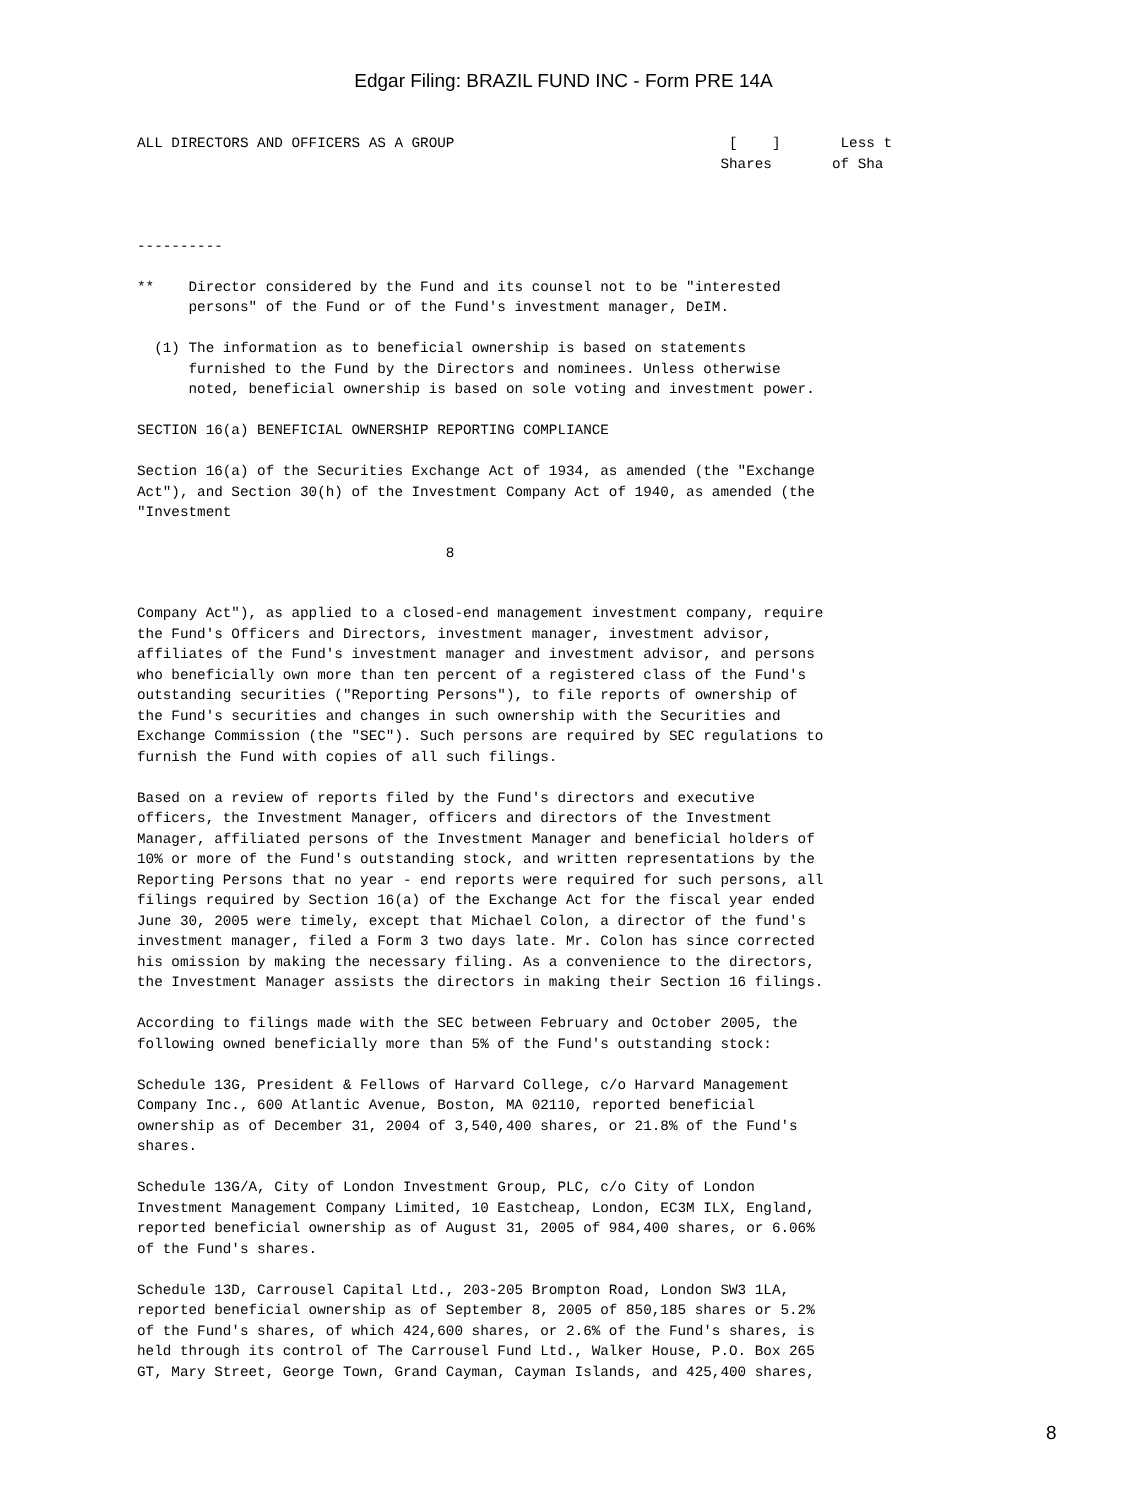Edgar Filing: BRAZIL FUND INC - Form PRE 14A
ALL DIRECTORS AND OFFICERS AS A GROUP                                [    ]       Less t
                                                                    Shares       of Sha



----------

**    Director considered by the Fund and its counsel not to be "interested
      persons" of the Fund or of the Fund's investment manager, DeIM.

  (1) The information as to beneficial ownership is based on statements
      furnished to the Fund by the Directors and nominees. Unless otherwise
      noted, beneficial ownership is based on sole voting and investment power.

SECTION 16(a) BENEFICIAL OWNERSHIP REPORTING COMPLIANCE

Section 16(a) of the Securities Exchange Act of 1934, as amended (the "Exchange
Act"), and Section 30(h) of the Investment Company Act of 1940, as amended (the
"Investment

                                    8
Company Act"), as applied to a closed-end management investment company, require
the Fund's Officers and Directors, investment manager, investment advisor,
affiliates of the Fund's investment manager and investment advisor, and persons
who beneficially own more than ten percent of a registered class of the Fund's
outstanding securities ("Reporting Persons"), to file reports of ownership of
the Fund's securities and changes in such ownership with the Securities and
Exchange Commission (the "SEC"). Such persons are required by SEC regulations to
furnish the Fund with copies of all such filings.

Based on a review of reports filed by the Fund's directors and executive
officers, the Investment Manager, officers and directors of the Investment
Manager, affiliated persons of the Investment Manager and beneficial holders of
10% or more of the Fund's outstanding stock, and written representations by the
Reporting Persons that no year - end reports were required for such persons, all
filings required by Section 16(a) of the Exchange Act for the fiscal year ended
June 30, 2005 were timely, except that Michael Colon, a director of the fund's
investment manager, filed a Form 3 two days late. Mr. Colon has since corrected
his omission by making the necessary filing. As a convenience to the directors,
the Investment Manager assists the directors in making their Section 16 filings.

According to filings made with the SEC between February and October 2005, the
following owned beneficially more than 5% of the Fund's outstanding stock:

Schedule 13G, President & Fellows of Harvard College, c/o Harvard Management
Company Inc., 600 Atlantic Avenue, Boston, MA 02110, reported beneficial
ownership as of December 31, 2004 of 3,540,400 shares, or 21.8% of the Fund's
shares.

Schedule 13G/A, City of London Investment Group, PLC, c/o City of London
Investment Management Company Limited, 10 Eastcheap, London, EC3M ILX, England,
reported beneficial ownership as of August 31, 2005 of 984,400 shares, or 6.06%
of the Fund's shares.

Schedule 13D, Carrousel Capital Ltd., 203-205 Brompton Road, London SW3 1LA,
reported beneficial ownership as of September 8, 2005 of 850,185 shares or 5.2%
of the Fund's shares, of which 424,600 shares, or 2.6% of the Fund's shares, is
held through its control of The Carrousel Fund Ltd., Walker House, P.O. Box 265
GT, Mary Street, George Town, Grand Cayman, Cayman Islands, and 425,400 shares,
8